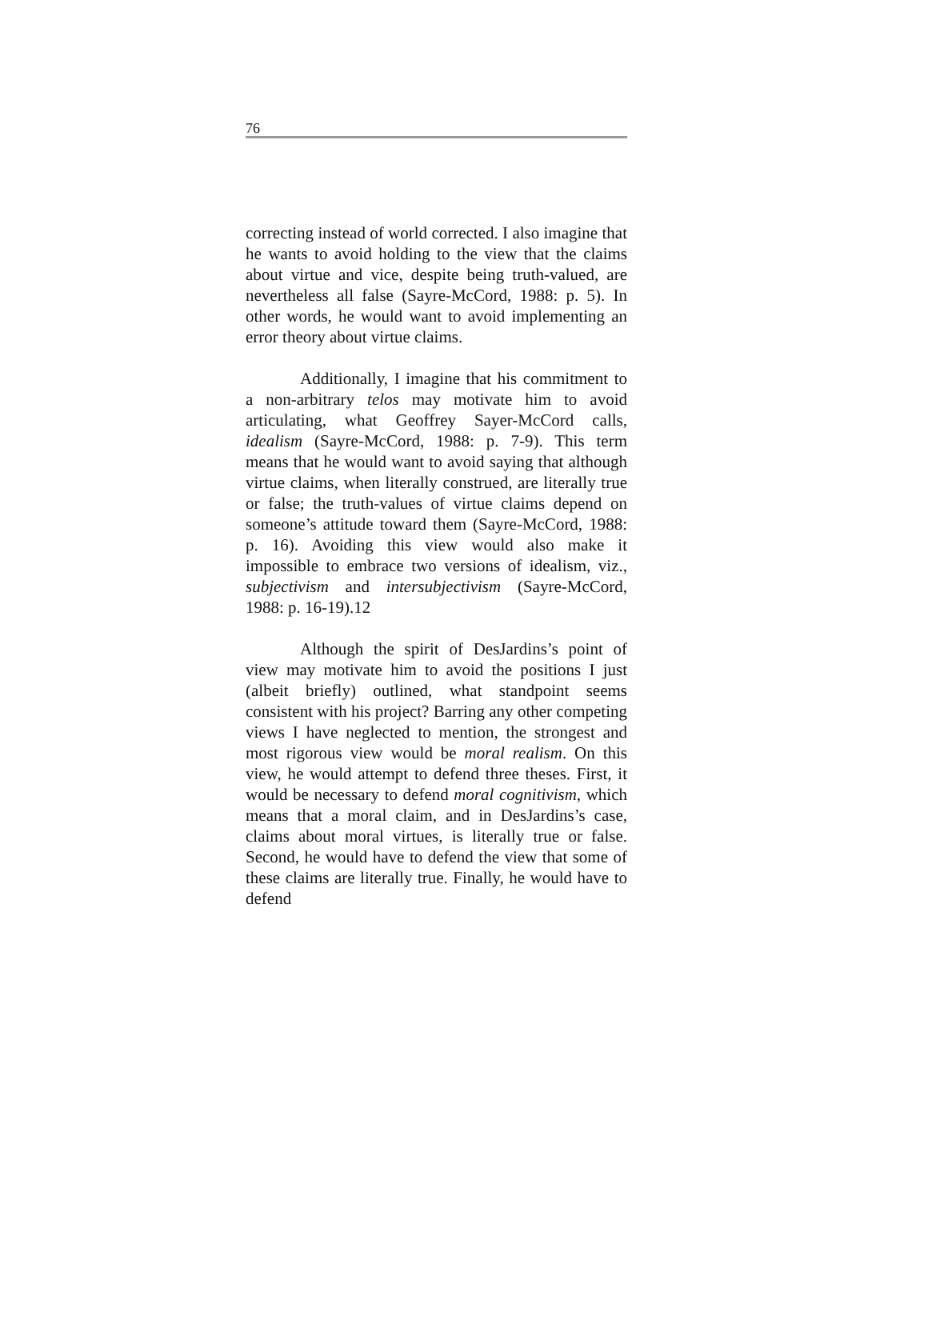76
correcting instead of world corrected. I also imagine that he wants to avoid holding to the view that the claims about virtue and vice, despite being truth-valued, are nevertheless all false (Sayre-McCord, 1988: p. 5). In other words, he would want to avoid implementing an error theory about virtue claims.
Additionally, I imagine that his commitment to a non-arbitrary telos may motivate him to avoid articulating, what Geoffrey Sayer-McCord calls, idealism (Sayre-McCord, 1988: p. 7-9). This term means that he would want to avoid saying that although virtue claims, when literally construed, are literally true or false; the truth-values of virtue claims depend on someone’s attitude toward them (Sayre-McCord, 1988: p. 16). Avoiding this view would also make it impossible to embrace two versions of idealism, viz., subjectivism and intersubjectivism (Sayre-McCord, 1988: p. 16-19).12
Although the spirit of DesJardins’s point of view may motivate him to avoid the positions I just (albeit briefly) outlined, what standpoint seems consistent with his project? Barring any other competing views I have neglected to mention, the strongest and most rigorous view would be moral realism. On this view, he would attempt to defend three theses. First, it would be necessary to defend moral cognitivism, which means that a moral claim, and in DesJardins’s case, claims about moral virtues, is literally true or false. Second, he would have to defend the view that some of these claims are literally true. Finally, he would have to defend